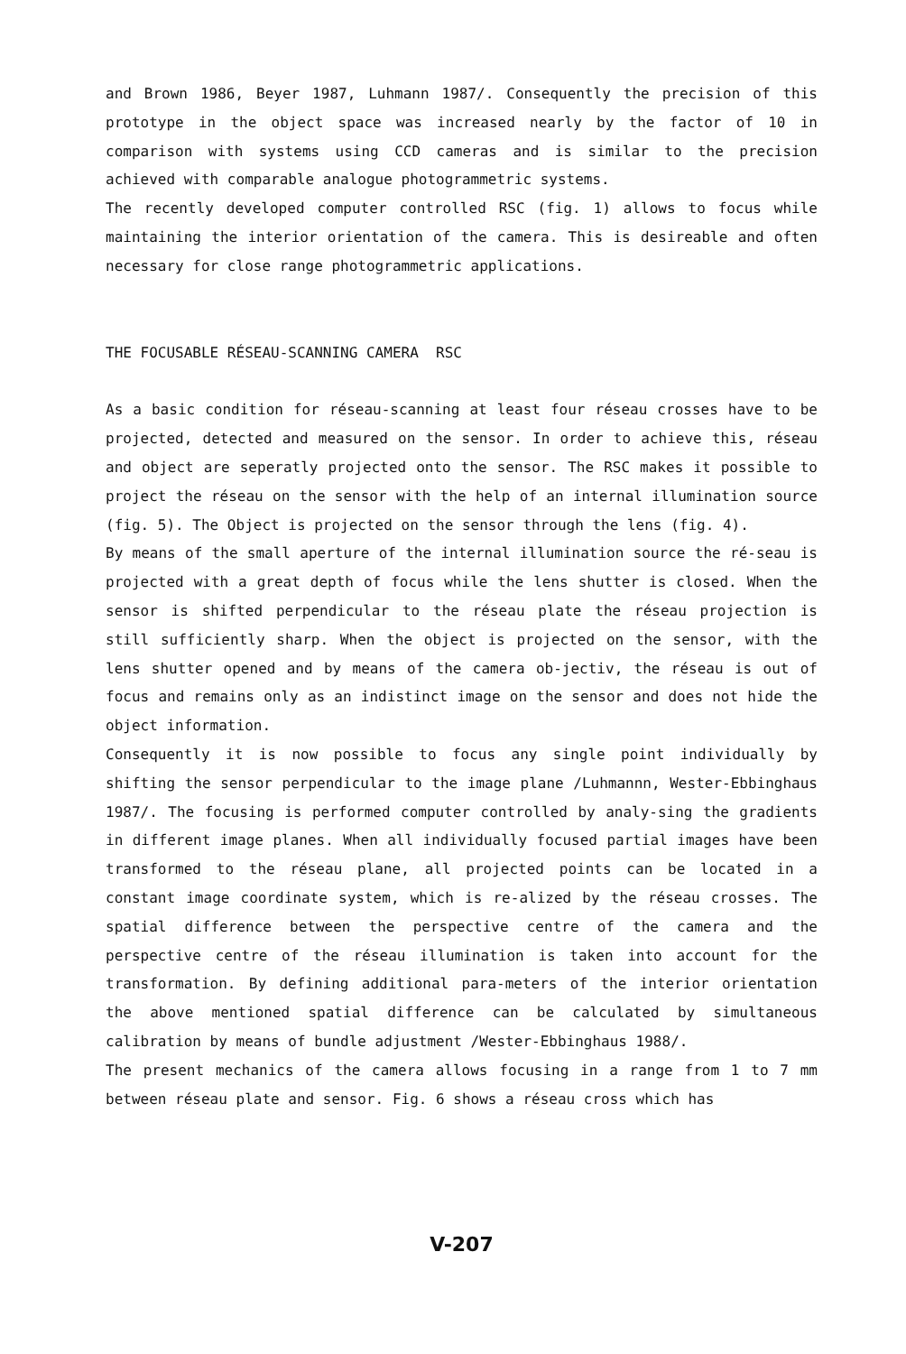and Brown 1986, Beyer 1987, Luhmann 1987/. Consequently the precision of this prototype in the object space was increased nearly by the factor of 10 in comparison with systems using CCD cameras and is similar to the precision achieved with comparable analogue photogrammetric systems.
The recently developed computer controlled RSC (fig. 1) allows to focus while maintaining the interior orientation of the camera. This is desireable and often necessary for close range photogrammetric applications.
THE FOCUSABLE RÉSEAU-SCANNING CAMERA RSC
As a basic condition for réseau-scanning at least four réseau crosses have to be projected, detected and measured on the sensor. In order to achieve this, réseau and object are seperatly projected onto the sensor. The RSC makes it possible to project the réseau on the sensor with the help of an internal illumination source (fig. 5). The Object is projected on the sensor through the lens (fig. 4).
By means of the small aperture of the internal illumination source the ré-seau is projected with a great depth of focus while the lens shutter is closed. When the sensor is shifted perpendicular to the réseau plate the réseau projection is still sufficiently sharp. When the object is projected on the sensor, with the lens shutter opened and by means of the camera ob-jectiv, the réseau is out of focus and remains only as an indistinct image on the sensor and does not hide the object information.
Consequently it is now possible to focus any single point individually by shifting the sensor perpendicular to the image plane /Luhmannn, Wester-Ebbinghaus 1987/. The focusing is performed computer controlled by analy-sing the gradients in different image planes. When all individually focused partial images have been transformed to the réseau plane, all projected points can be located in a constant image coordinate system, which is re-alized by the réseau crosses. The spatial difference between the perspective centre of the camera and the perspective centre of the réseau illumination is taken into account for the transformation. By defining additional para-meters of the interior orientation the above mentioned spatial difference can be calculated by simultaneous calibration by means of bundle adjustment /Wester-Ebbinghaus 1988/.
The present mechanics of the camera allows focusing in a range from 1 to 7 mm between réseau plate and sensor. Fig. 6 shows a réseau cross which has
V-207